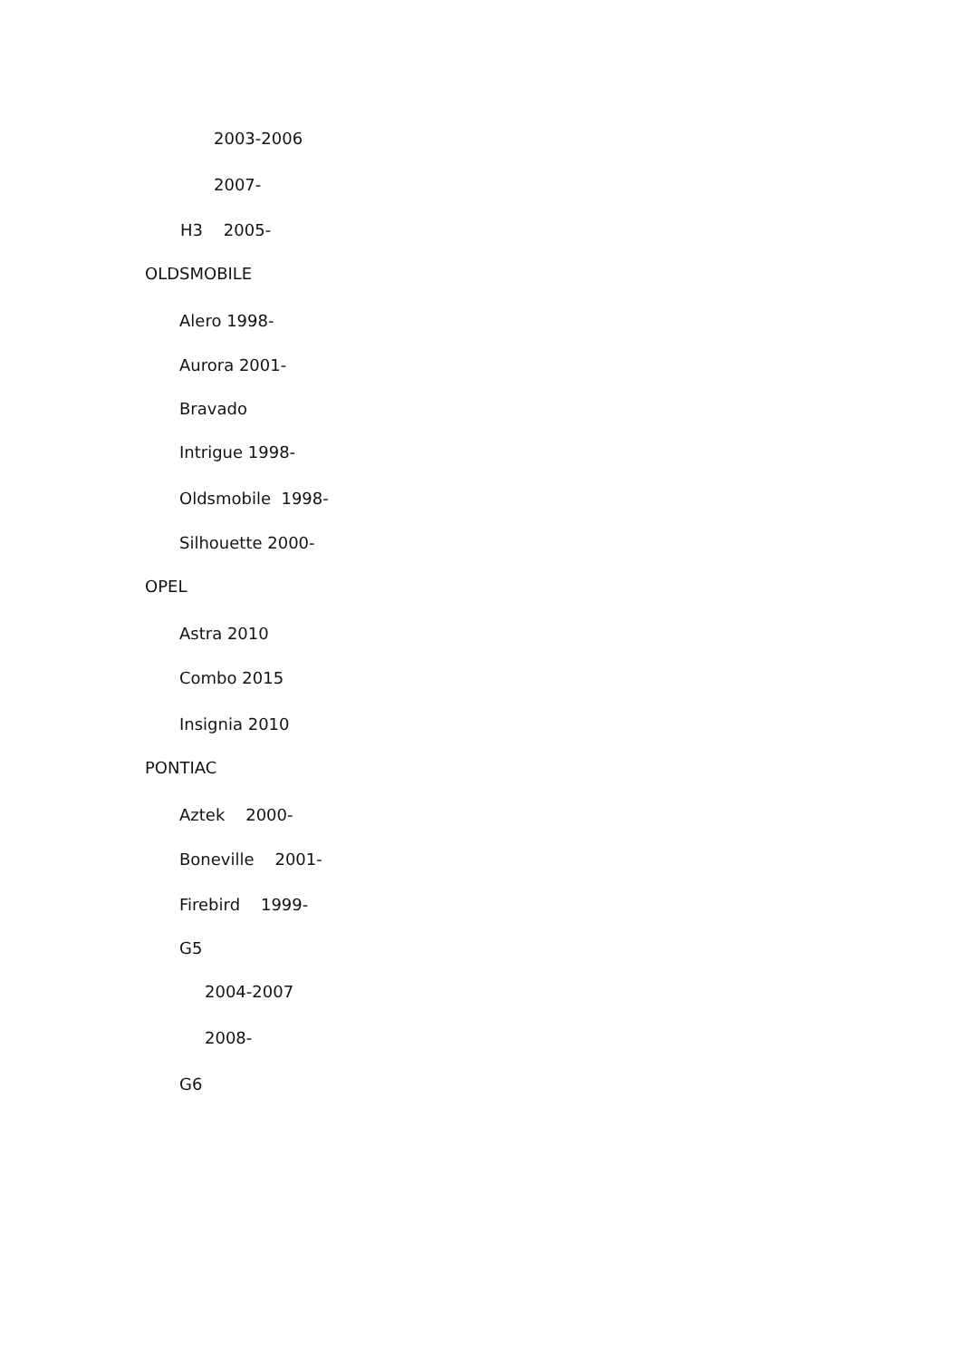2003-2006
2007-
H3 2005-
OLDSMOBILE
Alero 1998-
Aurora 2001-
Bravado
Intrigue 1998-
Oldsmobile 1998-
Silhouette 2000-
OPEL
Astra 2010
Combo 2015
Insignia 2010
PONTIAC
Aztek 2000-
Boneville 2001-
Firebird 1999-
G5
2004-2007
2008-
G6